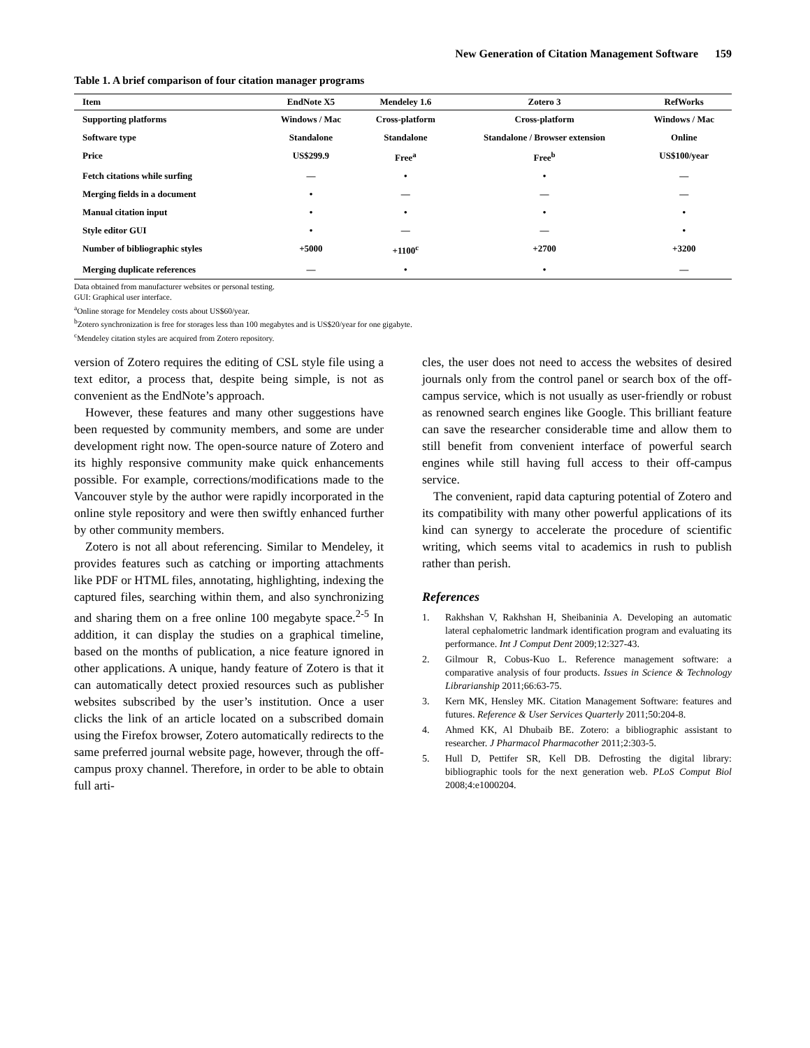New Generation of Citation Management Software 159
Table 1. A brief comparison of four citation manager programs
| Item | EndNote X5 | Mendeley 1.6 | Zotero 3 | RefWorks |
| --- | --- | --- | --- | --- |
| Supporting platforms | Windows / Mac | Cross-platform | Cross-platform | Windows / Mac |
| Software type | Standalone | Standalone | Standalone / Browser extension | Online |
| Price | US$299.9 | Free<sup>a</sup> | Free<sup>b</sup> | US$100/year |
| Fetch citations while surfing | — | • | • | — |
| Merging fields in a document | • | — | — | — |
| Manual citation input | • | • | • | • |
| Style editor GUI | • | — | — | • |
| Number of bibliographic styles | +5000 | +1100<sup>c</sup> | +2700 | +3200 |
| Merging duplicate references | — | • | • | — |
Data obtained from manufacturer websites or personal testing.
GUI: Graphical user interface.
<sup>a</sup> Online storage for Mendeley costs about US$60/year.
<sup>b</sup> Zotero synchronization is free for storages less than 100 megabytes and is US$20/year for one gigabyte.
<sup>c</sup> Mendeley citation styles are acquired from Zotero repository.
version of Zotero requires the editing of CSL style file using a text editor, a process that, despite being simple, is not as convenient as the EndNote’s approach.
However, these features and many other suggestions have been requested by community members, and some are under development right now. The open-source nature of Zotero and its highly responsive community make quick enhancements possible. For example, corrections/modifications made to the Vancouver style by the author were rapidly incorporated in the online style repository and were then swiftly enhanced further by other community members.
Zotero is not all about referencing. Similar to Mendeley, it provides features such as catching or importing attachments like PDF or HTML files, annotating, highlighting, indexing the captured files, searching within them, and also synchronizing and sharing them on a free online 100 megabyte space.<sup>2-5</sup> In addition, it can display the studies on a graphical timeline, based on the months of publication, a nice feature ignored in other applications. A unique, handy feature of Zotero is that it can automatically detect proxied resources such as publisher websites subscribed by the user’s institution. Once a user clicks the link of an article located on a subscribed domain using the Firefox browser, Zotero automatically redirects to the same preferred journal website page, however, through the off-campus proxy channel. Therefore, in order to be able to obtain full arti-
cles, the user does not need to access the websites of desired journals only from the control panel or search box of the off-campus service, which is not usually as user-friendly or robust as renowned search engines like Google. This brilliant feature can save the researcher considerable time and allow them to still benefit from convenient interface of powerful search engines while still having full access to their off-campus service.
The convenient, rapid data capturing potential of Zotero and its compatibility with many other powerful applications of its kind can synergy to accelerate the procedure of scientific writing, which seems vital to academics in rush to publish rather than perish.
References
1. Rakhshan V, Rakhshan H, Sheibaninia A. Developing an automatic lateral cephalometric landmark identification program and evaluating its performance. Int J Comput Dent 2009;12:327-43.
2. Gilmour R, Cobus-Kuo L. Reference management software: a comparative analysis of four products. Issues in Science & Technology Librarianship 2011;66:63-75.
3. Kern MK, Hensley MK. Citation Management Software: features and futures. Reference & User Services Quarterly 2011;50:204-8.
4. Ahmed KK, Al Dhubaib BE. Zotero: a bibliographic assistant to researcher. J Pharmacol Pharmacother 2011;2:303-5.
5. Hull D, Pettifer SR, Kell DB. Defrosting the digital library: bibliographic tools for the next generation web. PLoS Comput Biol 2008;4:e1000204.